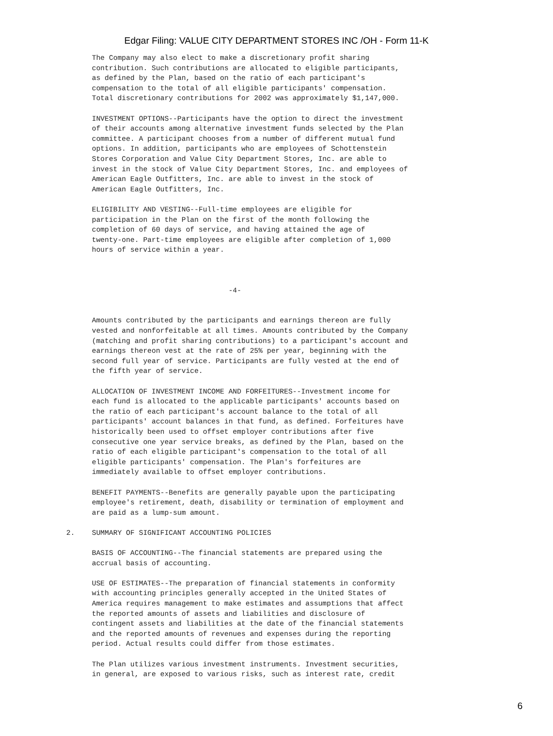Edgar Filing: VALUE CITY DEPARTMENT STORES INC /OH - Form 11-K
      The Company may also elect to make a discretionary profit sharing
      contribution. Such contributions are allocated to eligible participants,
      as defined by the Plan, based on the ratio of each participant's
      compensation to the total of all eligible participants' compensation.
      Total discretionary contributions for 2002 was approximately $1,147,000.

      INVESTMENT OPTIONS--Participants have the option to direct the investment
      of their accounts among alternative investment funds selected by the Plan
      committee. A participant chooses from a number of different mutual fund
      options. In addition, participants who are employees of Schottenstein
      Stores Corporation and Value City Department Stores, Inc. are able to
      invest in the stock of Value City Department Stores, Inc. and employees of
      American Eagle Outfitters, Inc. are able to invest in the stock of
      American Eagle Outfitters, Inc.

      ELIGIBILITY AND VESTING--Full-time employees are eligible for
      participation in the Plan on the first of the month following the
      completion of 60 days of service, and having attained the age of
      twenty-one. Part-time employees are eligible after completion of 1,000
      hours of service within a year.



                                      -4-


      Amounts contributed by the participants and earnings thereon are fully
      vested and nonforfeitable at all times. Amounts contributed by the Company
      (matching and profit sharing contributions) to a participant's account and
      earnings thereon vest at the rate of 25% per year, beginning with the
      second full year of service. Participants are fully vested at the end of
      the fifth year of service.

      ALLOCATION OF INVESTMENT INCOME AND FORFEITURES--Investment income for
      each fund is allocated to the applicable participants' accounts based on
      the ratio of each participant's account balance to the total of all
      participants' account balances in that fund, as defined. Forfeitures have
      historically been used to offset employer contributions after five
      consecutive one year service breaks, as defined by the Plan, based on the
      ratio of each eligible participant's compensation to the total of all
      eligible participants' compensation. The Plan's forfeitures are
      immediately available to offset employer contributions.

      BENEFIT PAYMENTS--Benefits are generally payable upon the participating
      employee's retirement, death, disability or termination of employment and
      are paid as a lump-sum amount.

2.    SUMMARY OF SIGNIFICANT ACCOUNTING POLICIES

      BASIS OF ACCOUNTING--The financial statements are prepared using the
      accrual basis of accounting.

      USE OF ESTIMATES--The preparation of financial statements in conformity
      with accounting principles generally accepted in the United States of
      America requires management to make estimates and assumptions that affect
      the reported amounts of assets and liabilities and disclosure of
      contingent assets and liabilities at the date of the financial statements
      and the reported amounts of revenues and expenses during the reporting
      period. Actual results could differ from those estimates.

      The Plan utilizes various investment instruments. Investment securities,
      in general, are exposed to various risks, such as interest rate, credit
6